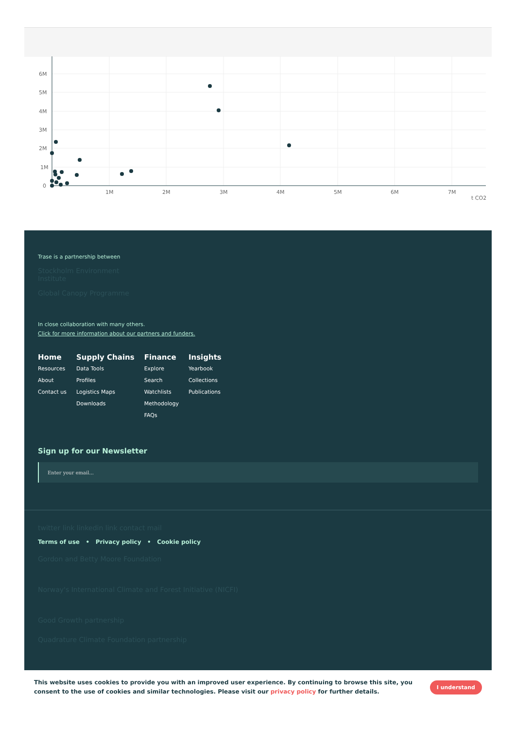6M
5M
4M
3M
2M
1M
0
1M
2M
3M
4M
5M
6M
7M
t CO2
Trase is a partnership between
Stockholm Environment Institute
Global Canopy Programme
In close collaboration with many others.
Click for more information about our partners and funders.
Home
Resources
About
Contact us
Supply Chains
Data Tools
Profiles
Logistics Maps
Downloads
Finance
Explore
Search
Watchlists
Methodology
FAQs
Insights
Yearbook
Collections
Publications
Sign up for our Newsletter
Enter your email...
twitter link linkedin link contact mail
Terms of use • Privacy policy • Cookie policy
Gordon and Betty Moore Foundation
Norway's International Climate and Forest Initiative (NICFI)
Good Growth partnership
Quadrature Climate Foundation partnership
This website uses cookies to provide you with an improved user experience. By continuing to browse this site, you consent to the use of cookies and similar technologies. Please visit our privacy policy for further details.
I understand